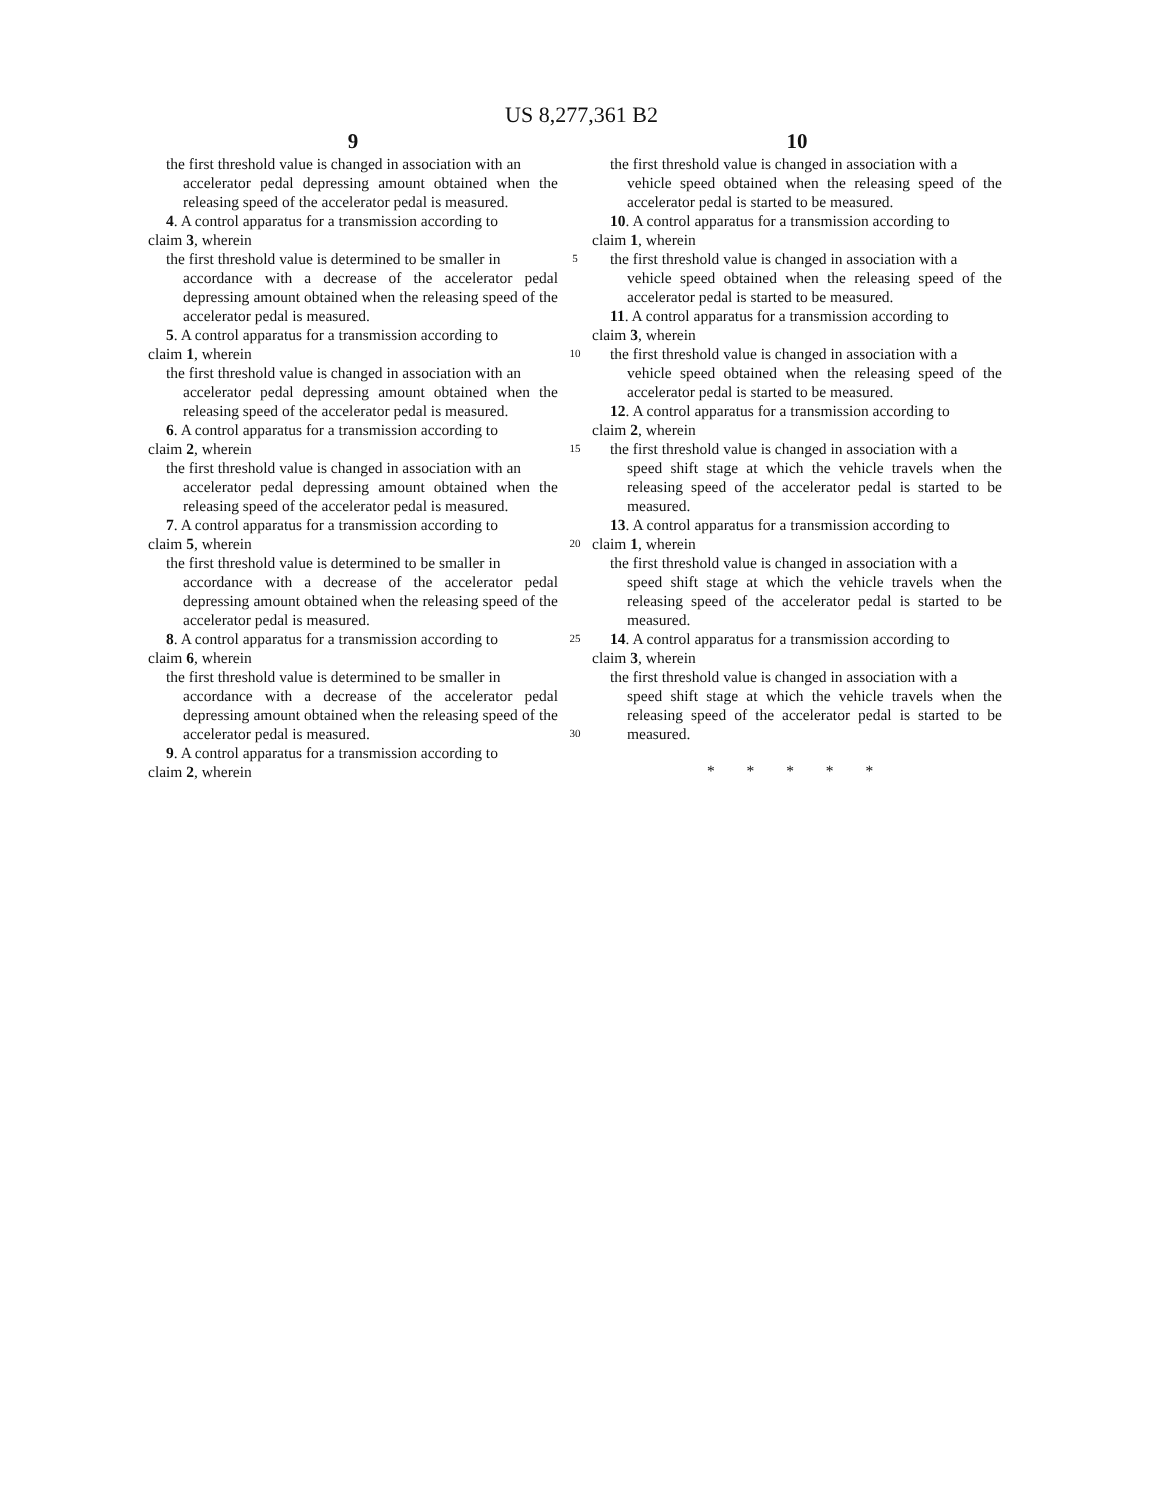US 8,277,361 B2
9
the first threshold value is changed in association with an
accelerator pedal depressing amount obtained when the releasing speed of the accelerator pedal is measured.
4. A control apparatus for a transmission according to
claim 3, wherein
the first threshold value is determined to be smaller in
accordance with a decrease of the accelerator pedal depressing amount obtained when the releasing speed of the accelerator pedal is measured.
5. A control apparatus for a transmission according to
claim 1, wherein
the first threshold value is changed in association with an
accelerator pedal depressing amount obtained when the releasing speed of the accelerator pedal is measured.
6. A control apparatus for a transmission according to
claim 2, wherein
the first threshold value is changed in association with an
accelerator pedal depressing amount obtained when the releasing speed of the accelerator pedal is measured.
7. A control apparatus for a transmission according to
claim 5, wherein
the first threshold value is determined to be smaller in
accordance with a decrease of the accelerator pedal depressing amount obtained when the releasing speed of the accelerator pedal is measured.
8. A control apparatus for a transmission according to
claim 6, wherein
the first threshold value is determined to be smaller in
accordance with a decrease of the accelerator pedal depressing amount obtained when the releasing speed of the accelerator pedal is measured.
9. A control apparatus for a transmission according to
claim 2, wherein
5
10
15
20
25
30
10
the first threshold value is changed in association with a
vehicle speed obtained when the releasing speed of the accelerator pedal is started to be measured.
10. A control apparatus for a transmission according to
claim 1, wherein
the first threshold value is changed in association with a
vehicle speed obtained when the releasing speed of the accelerator pedal is started to be measured.
11. A control apparatus for a transmission according to
claim 3, wherein
the first threshold value is changed in association with a
vehicle speed obtained when the releasing speed of the accelerator pedal is started to be measured.
12. A control apparatus for a transmission according to
claim 2, wherein
the first threshold value is changed in association with a
speed shift stage at which the vehicle travels when the releasing speed of the accelerator pedal is started to be measured.
13. A control apparatus for a transmission according to
claim 1, wherein
the first threshold value is changed in association with a
speed shift stage at which the vehicle travels when the releasing speed of the accelerator pedal is started to be measured.
14. A control apparatus for a transmission according to
claim 3, wherein
the first threshold value is changed in association with a
speed shift stage at which the vehicle travels when the releasing speed of the accelerator pedal is started to be measured.
* * * * *